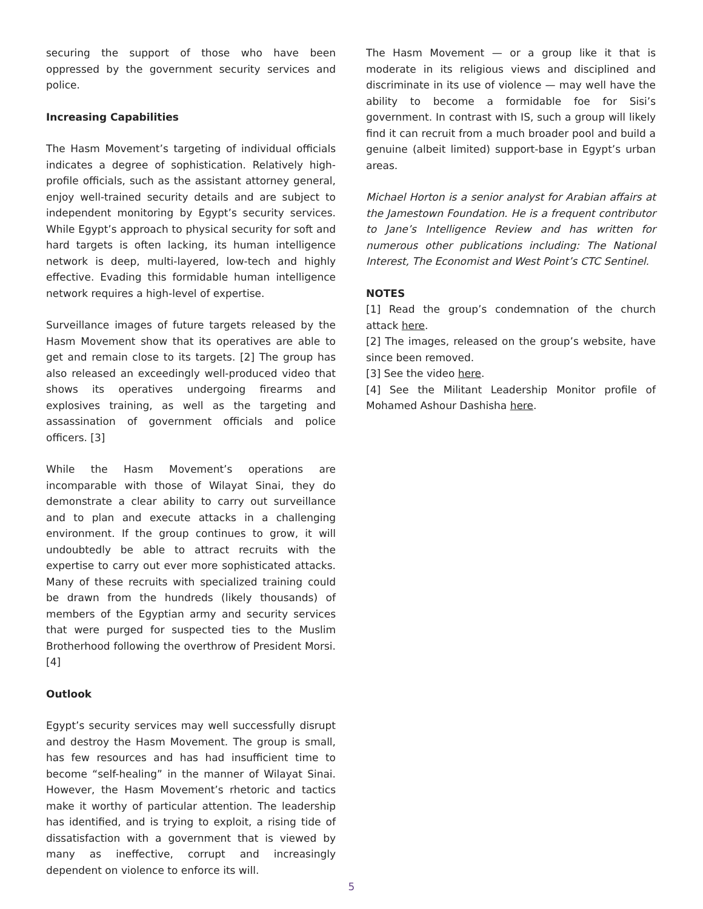securing the support of those who have been oppressed by the government security services and police.
Increasing Capabilities
The Hasm Movement’s targeting of individual officials indicates a degree of sophistication. Relatively high-profile officials, such as the assistant attorney general, enjoy well-trained security details and are subject to independent monitoring by Egypt’s security services. While Egypt’s approach to physical security for soft and hard targets is often lacking, its human intelligence network is deep, multi-layered, low-tech and highly effective. Evading this formidable human intelligence network requires a high-level of expertise.
Surveillance images of future targets released by the Hasm Movement show that its operatives are able to get and remain close to its targets. [2] The group has also released an exceedingly well-produced video that shows its operatives undergoing firearms and explosives training, as well as the targeting and assassination of government officials and police officers. [3]
While the Hasm Movement’s operations are incomparable with those of Wilayat Sinai, they do demonstrate a clear ability to carry out surveillance and to plan and execute attacks in a challenging environment. If the group continues to grow, it will undoubtedly be able to attract recruits with the expertise to carry out ever more sophisticated attacks. Many of these recruits with specialized training could be drawn from the hundreds (likely thousands) of members of the Egyptian army and security services that were purged for suspected ties to the Muslim Brotherhood following the overthrow of President Morsi. [4]
Outlook
Egypt’s security services may well successfully disrupt and destroy the Hasm Movement. The group is small, has few resources and has had insufficient time to become “self-healing” in the manner of Wilayat Sinai. However, the Hasm Movement’s rhetoric and tactics make it worthy of particular attention. The leadership has identified, and is trying to exploit, a rising tide of dissatisfaction with a government that is viewed by many as ineffective, corrupt and increasingly dependent on violence to enforce its will.
The Hasm Movement — or a group like it that is moderate in its religious views and disciplined and discriminate in its use of violence — may well have the ability to become a formidable foe for Sisi’s government. In contrast with IS, such a group will likely find it can recruit from a much broader pool and build a genuine (albeit limited) support-base in Egypt’s urban areas.
Michael Horton is a senior analyst for Arabian affairs at the Jamestown Foundation. He is a frequent contributor to Jane’s Intelligence Review and has written for numerous other publications including: The National Interest, The Economist and West Point’s CTC Sentinel.
NOTES
[1] Read the group’s condemnation of the church attack here.
[2] The images, released on the group’s website, have since been removed.
[3] See the video here.
[4] See the Militant Leadership Monitor profile of Mohamed Ashour Dashisha here.
5